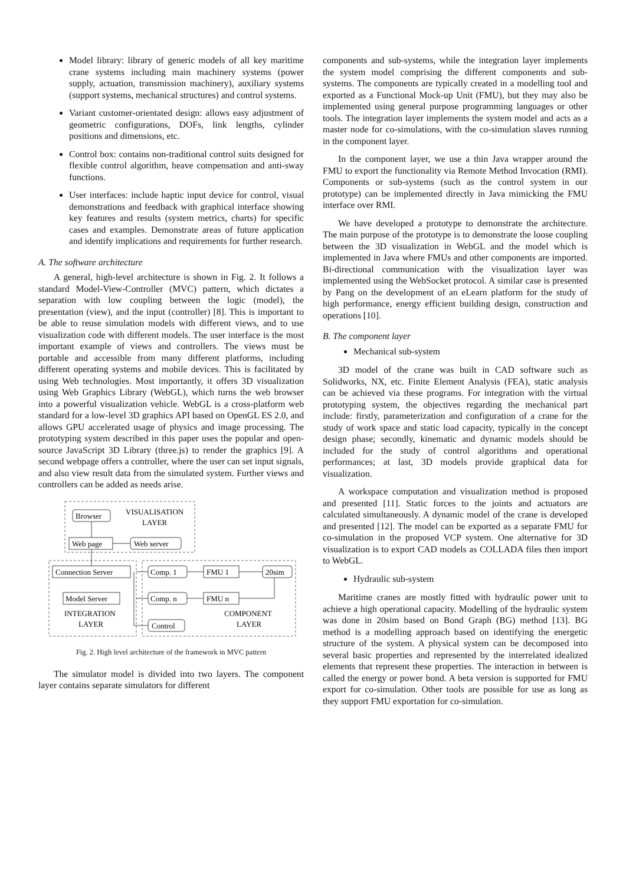Model library: library of generic models of all key maritime crane systems including main machinery systems (power supply, actuation, transmission machinery), auxiliary systems (support systems, mechanical structures) and control systems.
Variant customer-orientated design: allows easy adjustment of geometric configurations, DOFs, link lengths, cylinder positions and dimensions, etc.
Control box: contains non-traditional control suits designed for flexible control algorithm, heave compensation and anti-sway functions.
User interfaces: include haptic input device for control, visual demonstrations and feedback with graphical interface showing key features and results (system metrics, charts) for specific cases and examples. Demonstrate areas of future application and identify implications and requirements for further research.
A. The software architecture
A general, high-level architecture is shown in Fig. 2. It follows a standard Model-View-Controller (MVC) pattern, which dictates a separation with low coupling between the logic (model), the presentation (view), and the input (controller) [8]. This is important to be able to reuse simulation models with different views, and to use visualization code with different models. The user interface is the most important example of views and controllers. The views must be portable and accessible from many different platforms, including different operating systems and mobile devices. This is facilitated by using Web technologies. Most importantly, it offers 3D visualization using Web Graphics Library (WebGL), which turns the web browser into a powerful visualization vehicle. WebGL is a cross-platform web standard for a low-level 3D graphics API based on OpenGL ES 2.0, and allows GPU accelerated usage of physics and image processing. The prototyping system described in this paper uses the popular and open-source JavaScript 3D Library (three.js) to render the graphics [9]. A second webpage offers a controller, where the user can set input signals, and also view result data from the simulated system. Further views and controllers can be added as needs arise.
Browser
VISUALISATION
LAYER
Web page
Web server
Connection Server
Comp. 1
FMU 1
20sim
Model Server
Comp. n
FMU n
INTEGRATION
LAYER
COMPONENT
LAYER
Control
Fig. 2. High level architecture of the framework in MVC pattern
The simulator model is divided into two layers. The component layer contains separate simulators for different
components and sub-systems, while the integration layer implements the system model comprising the different components and sub-systems. The components are typically created in a modelling tool and exported as a Functional Mock-up Unit (FMU), but they may also be implemented using general purpose programming languages or other tools. The integration layer implements the system model and acts as a master node for co-simulations, with the co-simulation slaves running in the component layer.
In the component layer, we use a thin Java wrapper around the FMU to export the functionality via Remote Method Invocation (RMI). Components or sub-systems (such as the control system in our prototype) can be implemented directly in Java mimicking the FMU interface over RMI.
We have developed a prototype to demonstrate the architecture. The main purpose of the prototype is to demonstrate the loose coupling between the 3D visualization in WebGL and the model which is implemented in Java where FMUs and other components are imported. Bi-directional communication with the visualization layer was implemented using the WebSocket protocol. A similar case is presented by Pang on the development of an eLearn platform for the study of high performance, energy efficient building design, construction and operations [10].
B. The component layer
Mechanical sub-system
3D model of the crane was built in CAD software such as Solidworks, NX, etc. Finite Element Analysis (FEA), static analysis can be achieved via these programs. For integration with the virtual prototyping system, the objectives regarding the mechanical part include: firstly, parameterization and configuration of a crane for the study of work space and static load capacity, typically in the concept design phase; secondly, kinematic and dynamic models should be included for the study of control algorithms and operational performances; at last, 3D models provide graphical data for visualization.
A workspace computation and visualization method is proposed and presented [11]. Static forces to the joints and actuators are calculated simultaneously. A dynamic model of the crane is developed and presented [12]. The model can be exported as a separate FMU for co-simulation in the proposed VCP system. One alternative for 3D visualization is to export CAD models as COLLADA files then import to WebGL.
Hydraulic sub-system
Maritime cranes are mostly fitted with hydraulic power unit to achieve a high operational capacity. Modelling of the hydraulic system was done in 20sim based on Bond Graph (BG) method [13]. BG method is a modelling approach based on identifying the energetic structure of the system. A physical system can be decomposed into several basic properties and represented by the interrelated idealized elements that represent these properties. The interaction in between is called the energy or power bond. A beta version is supported for FMU export for co-simulation. Other tools are possible for use as long as they support FMU exportation for co-simulation.